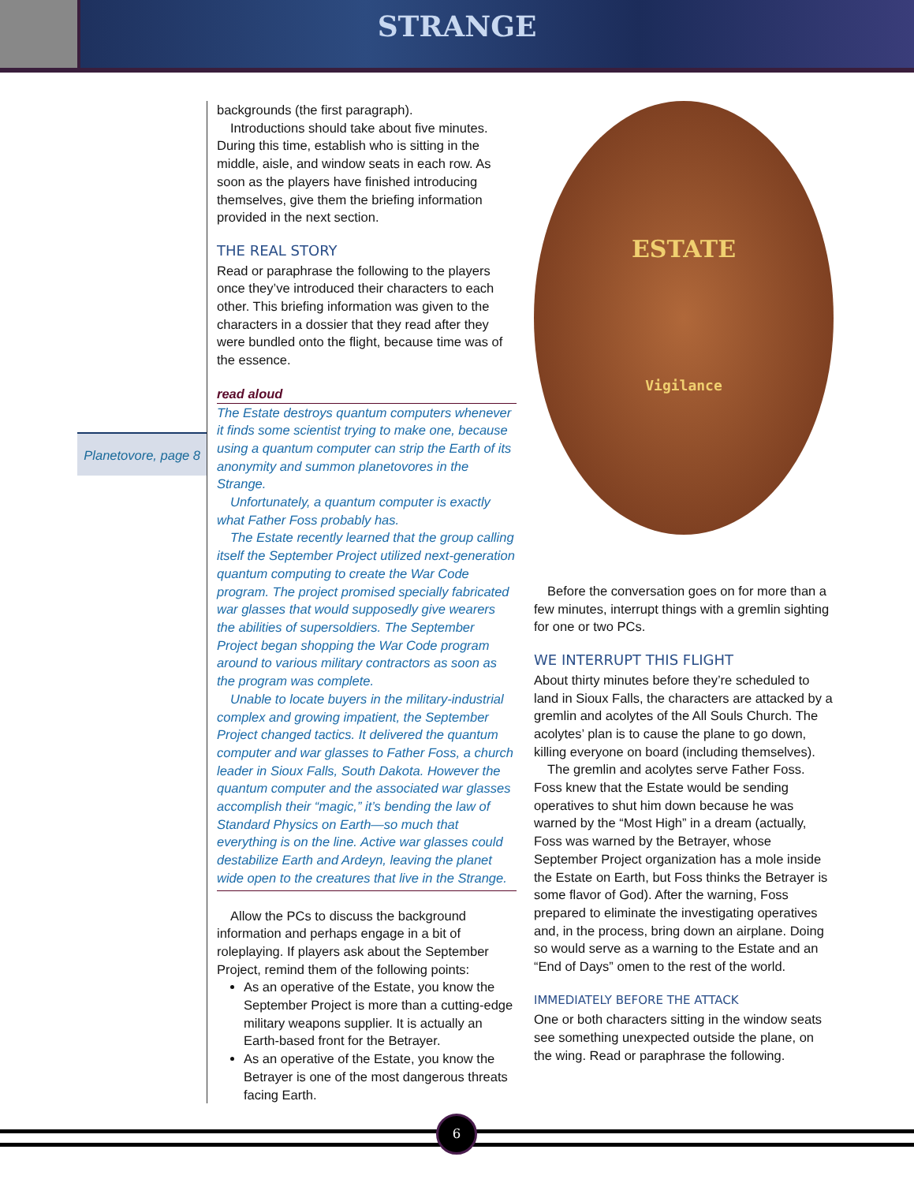STRANGE
Planetovore, page 8
backgrounds (the first paragraph).
Introductions should take about five minutes. During this time, establish who is sitting in the middle, aisle, and window seats in each row. As soon as the players have finished introducing themselves, give them the briefing information provided in the next section.
THE REAL STORY
Read or paraphrase the following to the players once they’ve introduced their characters to each other. This briefing information was given to the characters in a dossier that they read after they were bundled onto the flight, because time was of the essence.
read aloud
The Estate destroys quantum computers whenever it finds some scientist trying to make one, because using a quantum computer can strip the Earth of its anonymity and summon planetovores in the Strange.
Unfortunately, a quantum computer is exactly what Father Foss probably has.
The Estate recently learned that the group calling itself the September Project utilized next-generation quantum computing to create the War Code program. The project promised specially fabricated war glasses that would supposedly give wearers the abilities of supersoldiers. The September Project began shopping the War Code program around to various military contractors as soon as the program was complete.
Unable to locate buyers in the military-industrial complex and growing impatient, the September Project changed tactics. It delivered the quantum computer and war glasses to Father Foss, a church leader in Sioux Falls, South Dakota. However the quantum computer and the associated war glasses accomplish their “magic,” it’s bending the law of Standard Physics on Earth—so much that everything is on the line. Active war glasses could destabilize Earth and Ardeyn, leaving the planet wide open to the creatures that live in the Strange.
Allow the PCs to discuss the background information and perhaps engage in a bit of roleplaying. If players ask about the September Project, remind them of the following points:
As an operative of the Estate, you know the September Project is more than a cutting-edge military weapons supplier. It is actually an Earth-based front for the Betrayer.
As an operative of the Estate, you know the Betrayer is one of the most dangerous threats facing Earth.
ESTATE
Vigilance
Before the conversation goes on for more than a few minutes, interrupt things with a gremlin sighting for one or two PCs.
WE INTERRUPT THIS FLIGHT
About thirty minutes before they’re scheduled to land in Sioux Falls, the characters are attacked by a gremlin and acolytes of the All Souls Church. The acolytes’ plan is to cause the plane to go down, killing everyone on board (including themselves).
The gremlin and acolytes serve Father Foss. Foss knew that the Estate would be sending operatives to shut him down because he was warned by the “Most High” in a dream (actually, Foss was warned by the Betrayer, whose September Project organization has a mole inside the Estate on Earth, but Foss thinks the Betrayer is some flavor of God). After the warning, Foss prepared to eliminate the investigating operatives and, in the process, bring down an airplane. Doing so would serve as a warning to the Estate and an “End of Days” omen to the rest of the world.
IMMEDIATELY BEFORE THE ATTACK
One or both characters sitting in the window seats see something unexpected outside the plane, on the wing. Read or paraphrase the following.
6